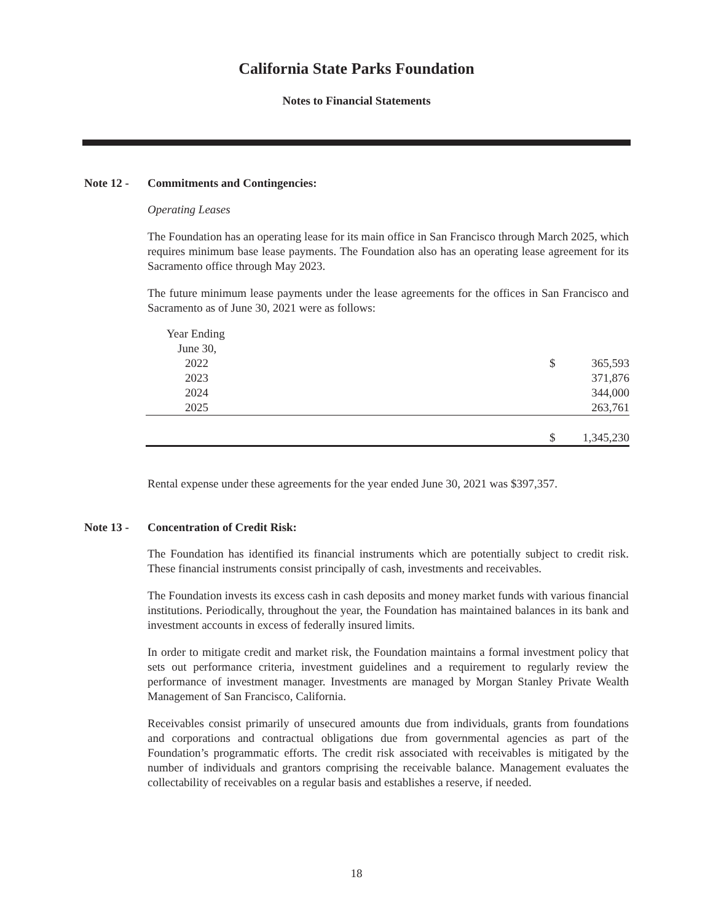California State Parks Foundation
Notes to Financial Statements
Note 12 - Commitments and Contingencies:
Operating Leases
The Foundation has an operating lease for its main office in San Francisco through March 2025, which requires minimum base lease payments. The Foundation also has an operating lease agreement for its Sacramento office through May 2023.
The future minimum lease payments under the lease agreements for the offices in San Francisco and Sacramento as of June 30, 2021 were as follows:
| Year Ending | | |
| June 30, | | |
| 2022 | $ | 365,593 |
| 2023 | | 371,876 |
| 2024 | | 344,000 |
| 2025 | | 263,761 |
| | $ | 1,345,230 |
Rental expense under these agreements for the year ended June 30, 2021 was $397,357.
Note 13 - Concentration of Credit Risk:
The Foundation has identified its financial instruments which are potentially subject to credit risk. These financial instruments consist principally of cash, investments and receivables.
The Foundation invests its excess cash in cash deposits and money market funds with various financial institutions. Periodically, throughout the year, the Foundation has maintained balances in its bank and investment accounts in excess of federally insured limits.
In order to mitigate credit and market risk, the Foundation maintains a formal investment policy that sets out performance criteria, investment guidelines and a requirement to regularly review the performance of investment manager. Investments are managed by Morgan Stanley Private Wealth Management of San Francisco, California.
Receivables consist primarily of unsecured amounts due from individuals, grants from foundations and corporations and contractual obligations due from governmental agencies as part of the Foundation’s programmatic efforts. The credit risk associated with receivables is mitigated by the number of individuals and grantors comprising the receivable balance. Management evaluates the collectability of receivables on a regular basis and establishes a reserve, if needed.
18